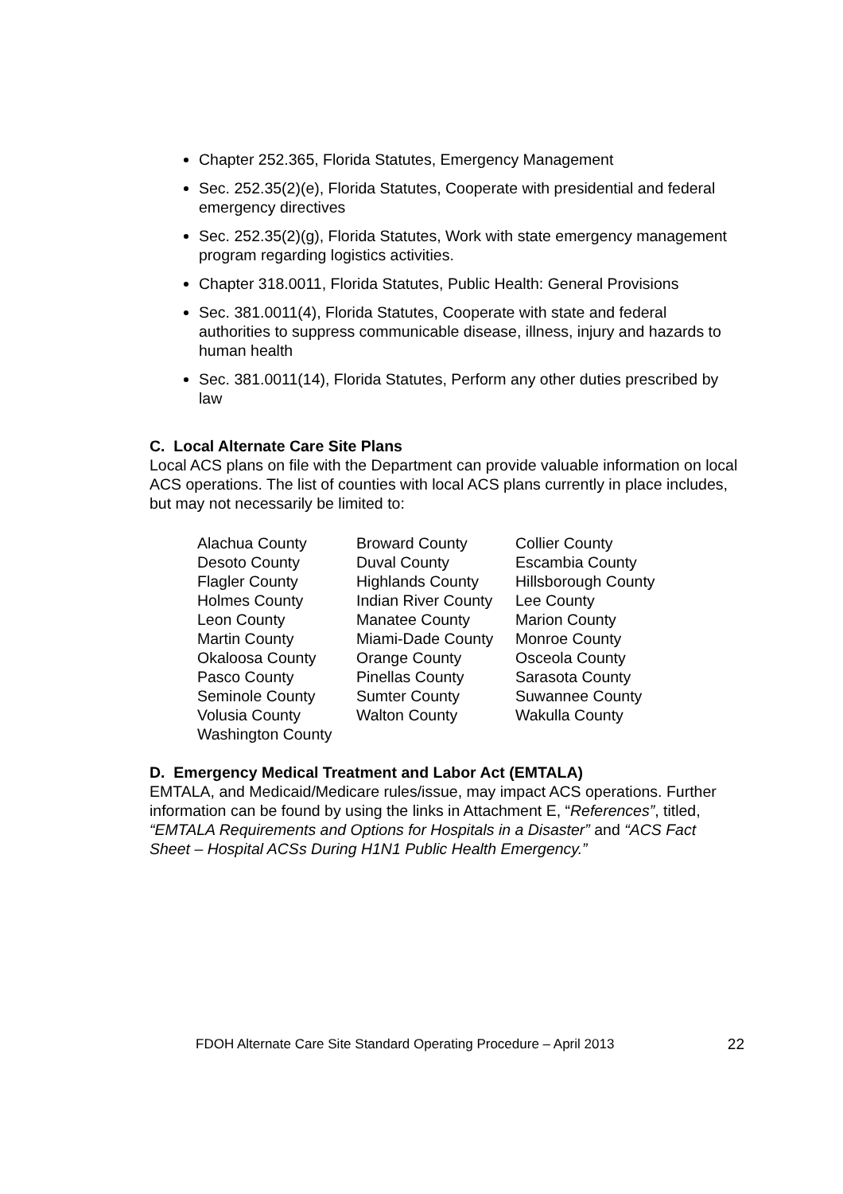Chapter 252.365, Florida Statutes, Emergency Management
Sec. 252.35(2)(e), Florida Statutes, Cooperate with presidential and federal emergency directives
Sec. 252.35(2)(g), Florida Statutes, Work with state emergency management program regarding logistics activities.
Chapter 318.0011, Florida Statutes, Public Health: General Provisions
Sec. 381.0011(4), Florida Statutes, Cooperate with state and federal authorities to suppress communicable disease, illness, injury and hazards to human health
Sec. 381.0011(14), Florida Statutes, Perform any other duties prescribed by law
C. Local Alternate Care Site Plans
Local ACS plans on file with the Department can provide valuable information on local ACS operations. The list of counties with local ACS plans currently in place includes, but may not necessarily be limited to:
| Alachua County | Broward County | Collier County |
| Desoto County | Duval County | Escambia County |
| Flagler County | Highlands County | Hillsborough County |
| Holmes County | Indian River County | Lee County |
| Leon County | Manatee County | Marion County |
| Martin County | Miami-Dade County | Monroe County |
| Okaloosa County | Orange County | Osceola County |
| Pasco County | Pinellas County | Sarasota County |
| Seminole County | Sumter County | Suwannee County |
| Volusia County | Walton County | Wakulla County |
| Washington County | | |
D. Emergency Medical Treatment and Labor Act (EMTALA)
EMTALA, and Medicaid/Medicare rules/issue, may impact ACS operations. Further information can be found by using the links in Attachment E, “References”, titled, “EMTALA Requirements and Options for Hospitals in a Disaster” and “ACS Fact Sheet – Hospital ACSs During H1N1 Public Health Emergency.”
FDOH Alternate Care Site Standard Operating Procedure – April 2013 22